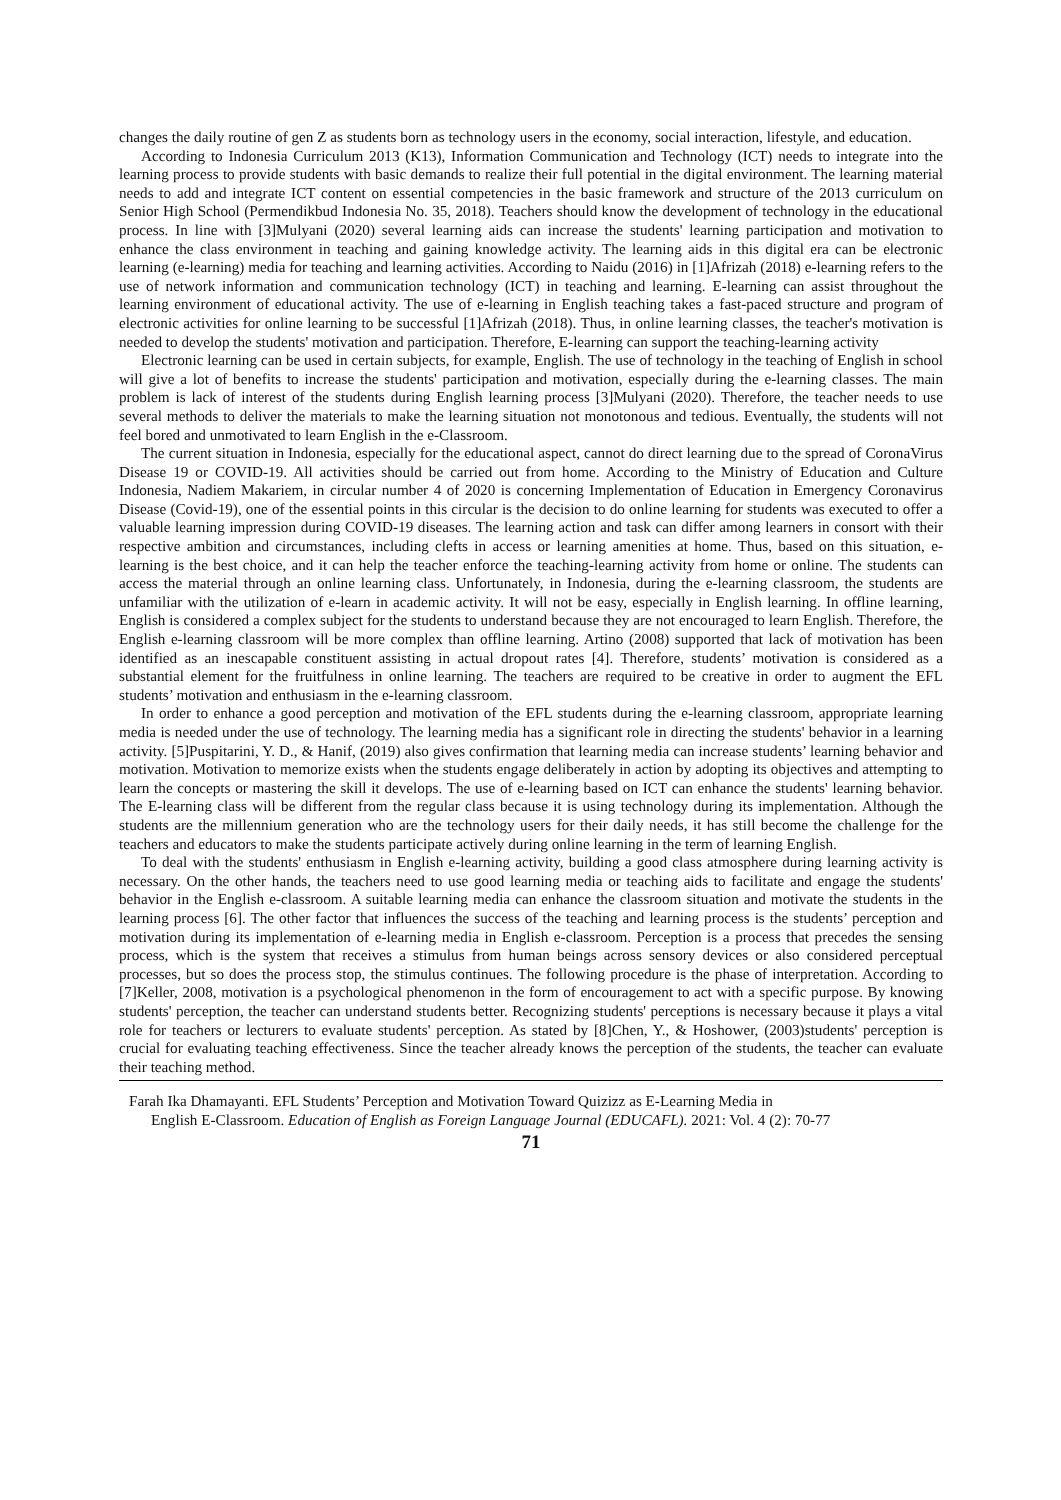changes the daily routine of gen Z as students born as technology users in the economy, social interaction, lifestyle, and education.
According to Indonesia Curriculum 2013 (K13), Information Communication and Technology (ICT) needs to integrate into the learning process to provide students with basic demands to realize their full potential in the digital environment. The learning material needs to add and integrate ICT content on essential competencies in the basic framework and structure of the 2013 curriculum on Senior High School (Permendikbud Indonesia No. 35, 2018). Teachers should know the development of technology in the educational process. In line with [3]Mulyani (2020) several learning aids can increase the students' learning participation and motivation to enhance the class environment in teaching and gaining knowledge activity. The learning aids in this digital era can be electronic learning (e-learning) media for teaching and learning activities. According to Naidu (2016) in [1]Afrizah (2018) e-learning refers to the use of network information and communication technology (ICT) in teaching and learning. E-learning can assist throughout the learning environment of educational activity. The use of e-learning in English teaching takes a fast-paced structure and program of electronic activities for online learning to be successful [1]Afrizah (2018). Thus, in online learning classes, the teacher's motivation is needed to develop the students' motivation and participation. Therefore, E-learning can support the teaching-learning activity
Electronic learning can be used in certain subjects, for example, English. The use of technology in the teaching of English in school will give a lot of benefits to increase the students' participation and motivation, especially during the e-learning classes. The main problem is lack of interest of the students during English learning process [3]Mulyani (2020). Therefore, the teacher needs to use several methods to deliver the materials to make the learning situation not monotonous and tedious. Eventually, the students will not feel bored and unmotivated to learn English in the e-Classroom.
The current situation in Indonesia, especially for the educational aspect, cannot do direct learning due to the spread of CoronaVirus Disease 19 or COVID-19. All activities should be carried out from home. According to the Ministry of Education and Culture Indonesia, Nadiem Makariem, in circular number 4 of 2020 is concerning Implementation of Education in Emergency Coronavirus Disease (Covid-19), one of the essential points in this circular is the decision to do online learning for students was executed to offer a valuable learning impression during COVID-19 diseases. The learning action and task can differ among learners in consort with their respective ambition and circumstances, including clefts in access or learning amenities at home. Thus, based on this situation, e-learning is the best choice, and it can help the teacher enforce the teaching-learning activity from home or online. The students can access the material through an online learning class. Unfortunately, in Indonesia, during the e-learning classroom, the students are unfamiliar with the utilization of e-learn in academic activity. It will not be easy, especially in English learning. In offline learning, English is considered a complex subject for the students to understand because they are not encouraged to learn English. Therefore, the English e-learning classroom will be more complex than offline learning. Artino (2008) supported that lack of motivation has been identified as an inescapable constituent assisting in actual dropout rates [4]. Therefore, students’ motivation is considered as a substantial element for the fruitfulness in online learning. The teachers are required to be creative in order to augment the EFL students’ motivation and enthusiasm in the e-learning classroom.
In order to enhance a good perception and motivation of the EFL students during the e-learning classroom, appropriate learning media is needed under the use of technology. The learning media has a significant role in directing the students' behavior in a learning activity. [5]Puspitarini, Y. D., & Hanif, (2019) also gives confirmation that learning media can increase students’ learning behavior and motivation. Motivation to memorize exists when the students engage deliberately in action by adopting its objectives and attempting to learn the concepts or mastering the skill it develops. The use of e-learning based on ICT can enhance the students' learning behavior. The E-learning class will be different from the regular class because it is using technology during its implementation. Although the students are the millennium generation who are the technology users for their daily needs, it has still become the challenge for the teachers and educators to make the students participate actively during online learning in the term of learning English.
To deal with the students' enthusiasm in English e-learning activity, building a good class atmosphere during learning activity is necessary. On the other hands, the teachers need to use good learning media or teaching aids to facilitate and engage the students' behavior in the English e-classroom. A suitable learning media can enhance the classroom situation and motivate the students in the learning process [6]. The other factor that influences the success of the teaching and learning process is the students’ perception and motivation during its implementation of e-learning media in English e-classroom. Perception is a process that precedes the sensing process, which is the system that receives a stimulus from human beings across sensory devices or also considered perceptual processes, but so does the process stop, the stimulus continues. The following procedure is the phase of interpretation. According to [7]Keller, 2008, motivation is a psychological phenomenon in the form of encouragement to act with a specific purpose. By knowing students' perception, the teacher can understand students better. Recognizing students' perceptions is necessary because it plays a vital role for teachers or lecturers to evaluate students' perception. As stated by [8]Chen, Y., & Hoshower, (2003)students' perception is crucial for evaluating teaching effectiveness. Since the teacher already knows the perception of the students, the teacher can evaluate their teaching method.
Farah Ika Dhamayanti. EFL Students’ Perception and Motivation Toward Quizizz as E-Learning Media in
English E-Classroom. Education of English as Foreign Language Journal (EDUCAFL). 2021: Vol. 4 (2): 70-77
71